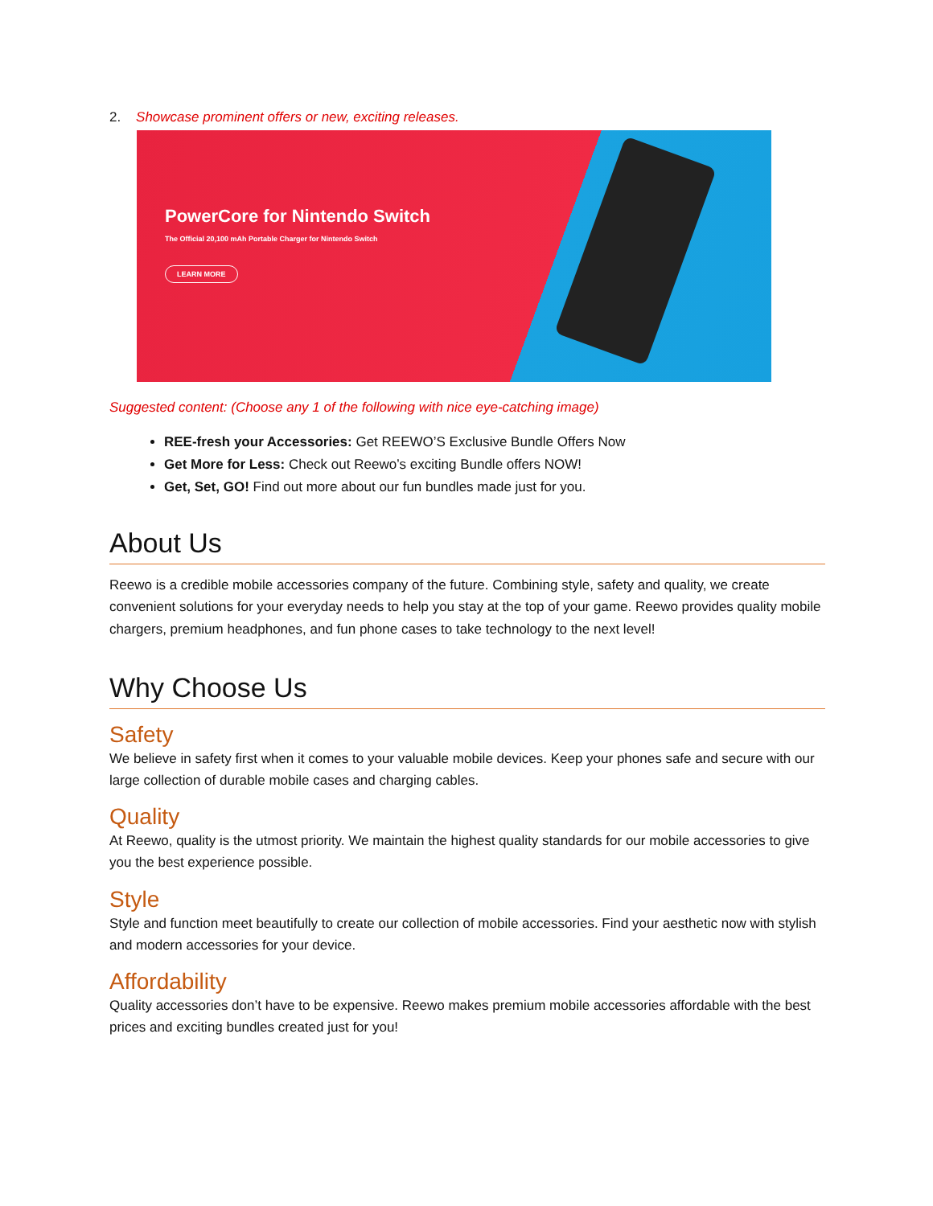2. Showcase prominent offers or new, exciting releases.
PowerCore for Nintendo Switch
The Official 20,100 mAh Portable Charger for Nintendo Switch
LEARN MORE
Suggested content: (Choose any 1 of the following with nice eye-catching image)
REE-fresh your Accessories: Get REEWO’S Exclusive Bundle Offers Now
Get More for Less: Check out Reewo’s exciting Bundle offers NOW!
Get, Set, GO! Find out more about our fun bundles made just for you.
About Us
Reewo is a credible mobile accessories company of the future. Combining style, safety and quality, we create convenient solutions for your everyday needs to help you stay at the top of your game. Reewo provides quality mobile chargers, premium headphones, and fun phone cases to take technology to the next level!
Why Choose Us
Safety
We believe in safety first when it comes to your valuable mobile devices. Keep your phones safe and secure with our large collection of durable mobile cases and charging cables.
Quality
At Reewo, quality is the utmost priority. We maintain the highest quality standards for our mobile accessories to give you the best experience possible.
Style
Style and function meet beautifully to create our collection of mobile accessories. Find your aesthetic now with stylish and modern accessories for your device.
Affordability
Quality accessories don’t have to be expensive. Reewo makes premium mobile accessories affordable with the best prices and exciting bundles created just for you!